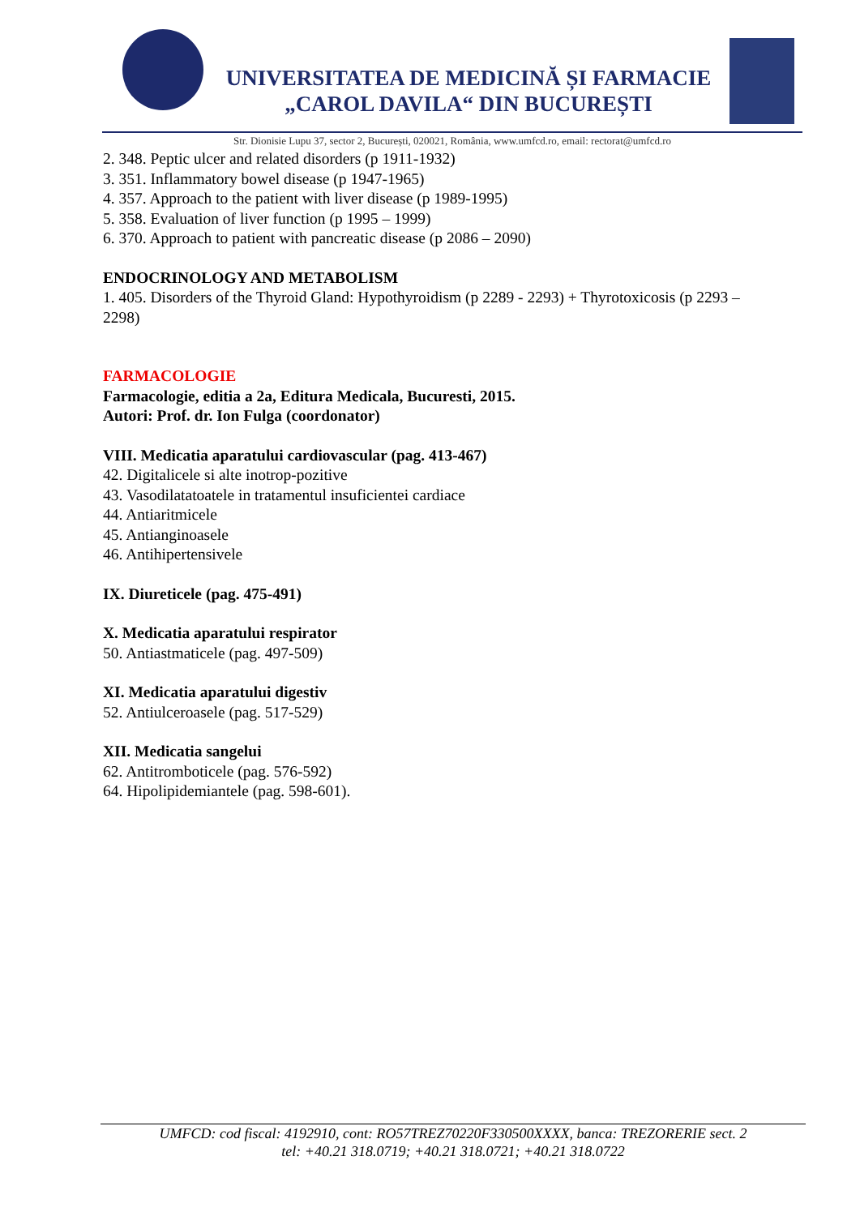UNIVERSITATEA DE MEDICINĂ ȘI FARMACIE
„CAROL DAVILA“ DIN BUCUREȘTI
Str. Dionisie Lupu 37, sector 2, București, 020021, România, www.umfcd.ro, email: rectorat@umfcd.ro
2. 348. Peptic ulcer and related disorders (p 1911-1932)
3. 351. Inflammatory bowel disease (p 1947-1965)
4. 357. Approach to the patient with liver disease (p 1989-1995)
5. 358. Evaluation of liver function (p 1995 – 1999)
6. 370. Approach to patient with pancreatic disease (p 2086 – 2090)
ENDOCRINOLOGY AND METABOLISM
1. 405. Disorders of the Thyroid Gland: Hypothyroidism (p 2289 - 2293) + Thyrotoxicosis (p 2293 – 2298)
FARMACOLOGIE
Farmacologie, editia a 2a, Editura Medicala, Bucuresti, 2015.
Autori: Prof. dr. Ion Fulga (coordonator)
VIII. Medicatia aparatului cardiovascular (pag. 413-467)
42. Digitalicele si alte inotrop-pozitive
43. Vasodilatatoatele in tratamentul insuficientei cardiace
44. Antiaritmicele
45. Antianginoasele
46. Antihipertensivele
IX. Diureticele (pag. 475-491)
X. Medicatia aparatului respirator
50. Antiastmaticele (pag. 497-509)
XI. Medicatia aparatului digestiv
52. Antiulceroasele (pag. 517-529)
XII. Medicatia sangelui
62. Antitromboticele (pag. 576-592)
64. Hipolipidemiantele (pag. 598-601).
UMFCD: cod fiscal: 4192910, cont: RO57TREZ70220F330500XXXX, banca: TREZORERIE sect. 2
tel: +40.21 318.0719; +40.21 318.0721; +40.21 318.0722